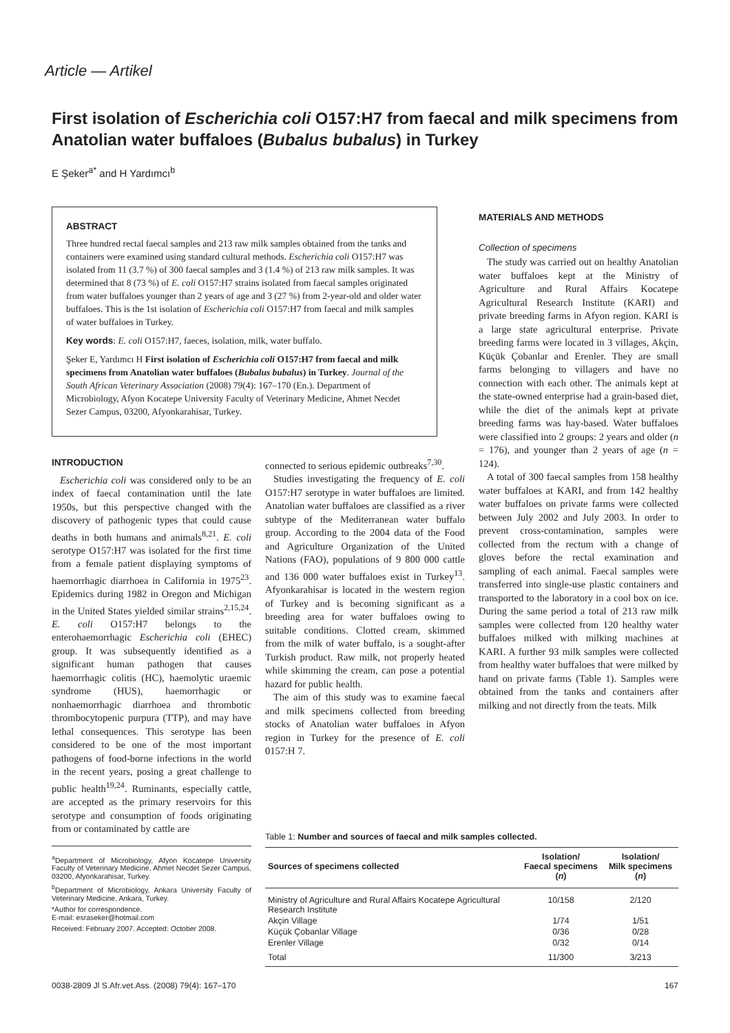Article — Artikel
First isolation of Escherichia coli O157:H7 from faecal and milk specimens from Anatolian water buffaloes (Bubalus bubalus) in Turkey
E Şeker<sup>a*</sup> and H Yardımcı<sup>b</sup>
ABSTRACT
Three hundred rectal faecal samples and 213 raw milk samples obtained from the tanks and containers were examined using standard cultural methods. Escherichia coli O157:H7 was isolated from 11 (3.7 %) of 300 faecal samples and 3 (1.4 %) of 213 raw milk samples. It was determined that 8 (73 %) of E. coli O157:H7 strains isolated from faecal samples originated from water buffaloes younger than 2 years of age and 3 (27 %) from 2-year-old and older water buffaloes. This is the 1st isolation of Escherichia coli O157:H7 from faecal and milk samples of water buffaloes in Turkey.
Key words: E. coli O157:H7, faeces, isolation, milk, water buffalo.
Şeker E, Yardımcı H First isolation of Escherichia coli O157:H7 from faecal and milk specimens from Anatolian water buffaloes (Bubalus bubalus) in Turkey. Journal of the South African Veterinary Association (2008) 79(4): 167–170 (En.). Department of Microbiology, Afyon Kocatepe University Faculty of Veterinary Medicine, Ahmet Necdet Sezer Campus, 03200, Afyonkarahisar, Turkey.
INTRODUCTION
Escherichia coli was considered only to be an index of faecal contamination until the late 1950s, but this perspective changed with the discovery of pathogenic types that could cause deaths in both humans and animals<sup>8,21</sup>. E. coli serotype O157:H7 was isolated for the first time from a female patient displaying symptoms of haemorrhagic diarrhoea in California in 1975<sup>23</sup>. Epidemics during 1982 in Oregon and Michigan in the United States yielded similar strains<sup>2,15,24</sup>. E. coli O157:H7 belongs to the enterohaemorrhagic Escherichia coli (EHEC) group. It was subsequently identified as a significant human pathogen that causes haemorrhagic colitis (HC), haemolytic uraemic syndrome (HUS), haemorrhagic or nonhaemorrhagic diarrhoea and thrombotic thrombocytopenic purpura (TTP), and may have lethal consequences. This serotype has been considered to be one of the most important pathogens of food-borne infections in the world in the recent years, posing a great challenge to public health<sup>19,24</sup>. Ruminants, especially cattle, are accepted as the primary reservoirs for this serotype and consumption of foods originating from or contaminated by cattle are
<sup>a</sup> Department of Microbiology, Afyon Kocatepe University Faculty of Veterinary Medicine, Ahmet Necdet Sezer Campus, 03200, Afyonkarahisar, Turkey.
<sup>b</sup> Department of Microbiology, Ankara University Faculty of Veterinary Medicine, Ankara, Turkey.
*Author for correspondence.
E-mail: esraseker@hotmail.com
Received: February 2007. Accepted: October 2008.
connected to serious epidemic outbreaks<sup>7,30</sup>.
Studies investigating the frequency of E. coli O157:H7 serotype in water buffaloes are limited. Anatolian water buffaloes are classified as a river subtype of the Mediterranean water buffalo group. According to the 2004 data of the Food and Agriculture Organization of the United Nations (FAO), populations of 9 800 000 cattle and 136 000 water buffaloes exist in Turkey<sup>13</sup>. Afyonkarahisar is located in the western region of Turkey and is becoming significant as a breeding area for water buffaloes owing to suitable conditions. Clotted cream, skimmed from the milk of water buffalo, is a sought-after Turkish product. Raw milk, not properly heated while skimming the cream, can pose a potential hazard for public health.
The aim of this study was to examine faecal and milk specimens collected from breeding stocks of Anatolian water buffaloes in Afyon region in Turkey for the presence of E. coli 0157:H 7.
MATERIALS AND METHODS
Collection of specimens
The study was carried out on healthy Anatolian water buffaloes kept at the Ministry of Agriculture and Rural Affairs Kocatepe Agricultural Research Institute (KARI) and private breeding farms in Afyon region. KARI is a large state agricultural enterprise. Private breeding farms were located in 3 villages, Akçin, Küçük Çobanlar and Erenler. They are small farms belonging to villagers and have no connection with each other. The animals kept at the state-owned enterprise had a grain-based diet, while the diet of the animals kept at private breeding farms was hay-based. Water buffaloes were classified into 2 groups: 2 years and older (n = 176), and younger than 2 years of age (n = 124).
A total of 300 faecal samples from 158 healthy water buffaloes at KARI, and from 142 healthy water buffaloes on private farms were collected between July 2002 and July 2003. In order to prevent cross-contamination, samples were collected from the rectum with a change of gloves before the rectal examination and sampling of each animal. Faecal samples were transferred into single-use plastic containers and transported to the laboratory in a cool box on ice. During the same period a total of 213 raw milk samples were collected from 120 healthy water buffaloes milked with milking machines at KARI. A further 93 milk samples were collected from healthy water buffaloes that were milked by hand on private farms (Table 1). Samples were obtained from the tanks and containers after milking and not directly from the teats. Milk
Table 1: Number and sources of faecal and milk samples collected.
| Sources of specimens collected | Isolation/ Faecal specimens ( n ) | Isolation/ Milk specimens ( n ) |
| --- | --- | --- |
| Ministry of Agriculture and Rural Affairs Kocatepe Agricultural Research Institute | 10/158 | 2/120 |
| Akçin Village | 1/74 | 1/51 |
| Küçük Çobanlar Village | 0/36 | 0/28 |
| Erenler Village | 0/32 | 0/14 |
| Total | 11/300 | 3/213 |
0038-2809 Jl S.Afr.vet.Ass. (2008) 79(4): 167–170 167